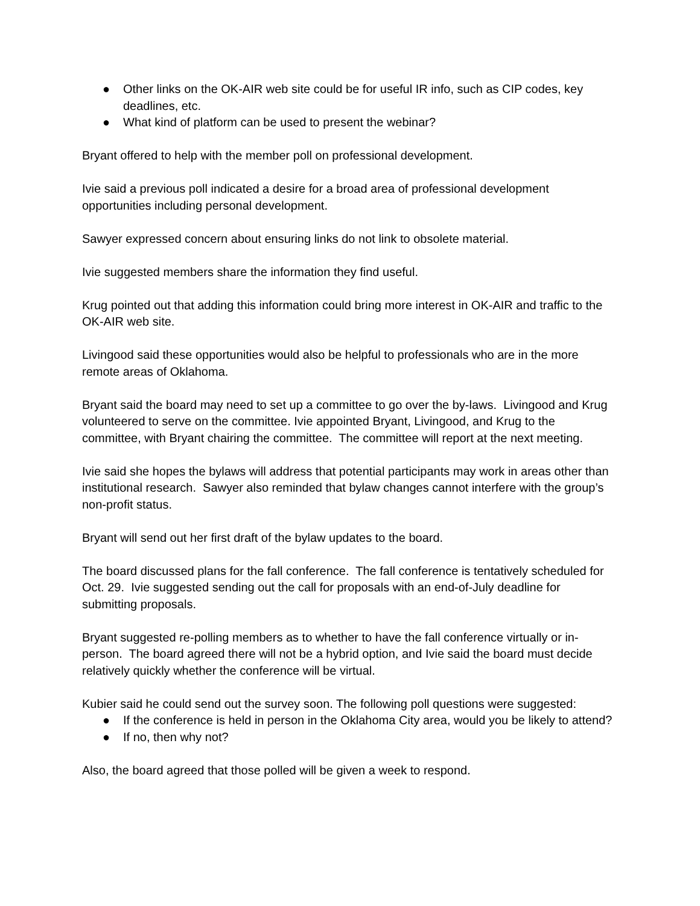● Other links on the OK-AIR web site could be for useful IR info, such as CIP codes, key deadlines, etc.
● What kind of platform can be used to present the webinar?
Bryant offered to help with the member poll on professional development.
Ivie said a previous poll indicated a desire for a broad area of professional development opportunities including personal development.
Sawyer expressed concern about ensuring links do not link to obsolete material.
Ivie suggested members share the information they find useful.
Krug pointed out that adding this information could bring more interest in OK-AIR and traffic to the OK-AIR web site.
Livingood said these opportunities would also be helpful to professionals who are in the more remote areas of Oklahoma.
Bryant said the board may need to set up a committee to go over the by-laws. Livingood and Krug volunteered to serve on the committee. Ivie appointed Bryant, Livingood, and Krug to the committee, with Bryant chairing the committee. The committee will report at the next meeting.
Ivie said she hopes the bylaws will address that potential participants may work in areas other than institutional research. Sawyer also reminded that bylaw changes cannot interfere with the group’s non-profit status.
Bryant will send out her first draft of the bylaw updates to the board.
The board discussed plans for the fall conference. The fall conference is tentatively scheduled for Oct. 29. Ivie suggested sending out the call for proposals with an end-of-July deadline for submitting proposals.
Bryant suggested re-polling members as to whether to have the fall conference virtually or in-person. The board agreed there will not be a hybrid option, and Ivie said the board must decide relatively quickly whether the conference will be virtual.
Kubier said he could send out the survey soon. The following poll questions were suggested:
● If the conference is held in person in the Oklahoma City area, would you be likely to attend?
● If no, then why not?
Also, the board agreed that those polled will be given a week to respond.